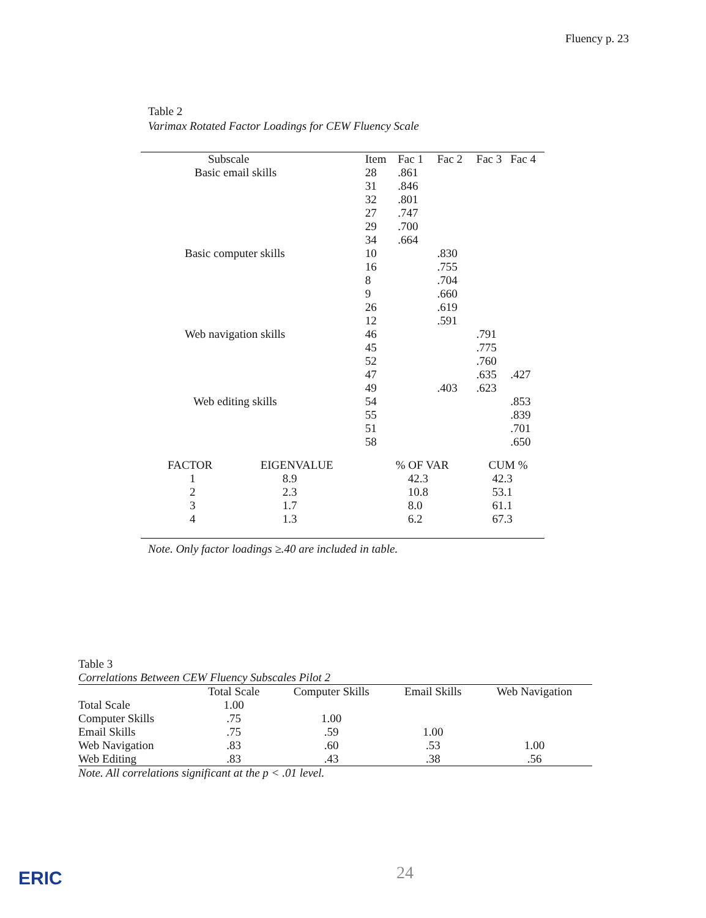Fluency p. 23
Table 2
Varimax Rotated Factor Loadings for CEW Fluency Scale
| Subscale | | Item | Fac 1 | Fac 2 | Fac 3 | Fac 4 |
| Basic email skills | | 28 | .861 | | | |
| | | 31 | .846 | | | |
| | | 32 | .801 | | | |
| | | 27 | .747 | | | |
| | | 29 | .700 | | | |
| | | 34 | .664 | | | |
| Basic computer skills | | 10 | | .830 | | |
| | | 16 | | .755 | | |
| | | 8 | | .704 | | |
| | | 9 | | .660 | | |
| | | 26 | | .619 | | |
| | | 12 | | .591 | | |
| Web navigation skills | | 46 | | | .791 | |
| | | 45 | | | .775 | |
| | | 52 | | | .760 | |
| | | 47 | | | .635 | .427 |
| | | 49 | | .403 | .623 | |
| Web editing skills | | 54 | | | | .853 |
| | | 55 | | | | .839 |
| | | 51 | | | | .701 |
| | | 58 | | | | .650 |
| FACTOR | EIGENVALUE | % OF VAR | | | CUM % | |
| 1 | 8.9 | 42.3 | | | 42.3 | |
| 2 | 2.3 | 10.8 | | | 53.1 | |
| 3 | 1.7 | 8.0 | | | 61.1 | |
| 4 | 1.3 | 6.2 | | | 67.3 | |
| Note. Only factor loadings ≥.40 are included in table. | | | | | | |
Table 3
Correlations Between CEW Fluency Subscales Pilot 2
| | Total Scale | Computer Skills | Email Skills | Web Navigation |
| --- | --- | --- | --- | --- |
| Total Scale | 1.00 | | | |
| Computer Skills | .75 | 1.00 | | |
| Email Skills | .75 | .59 | 1.00 | |
| Web Navigation | .83 | .60 | .53 | 1.00 |
| Web Editing | .83 | .43 | .38 | .56 |
| Note. All correlations significant at the p < .01 level. | | | | |
ERIC 24